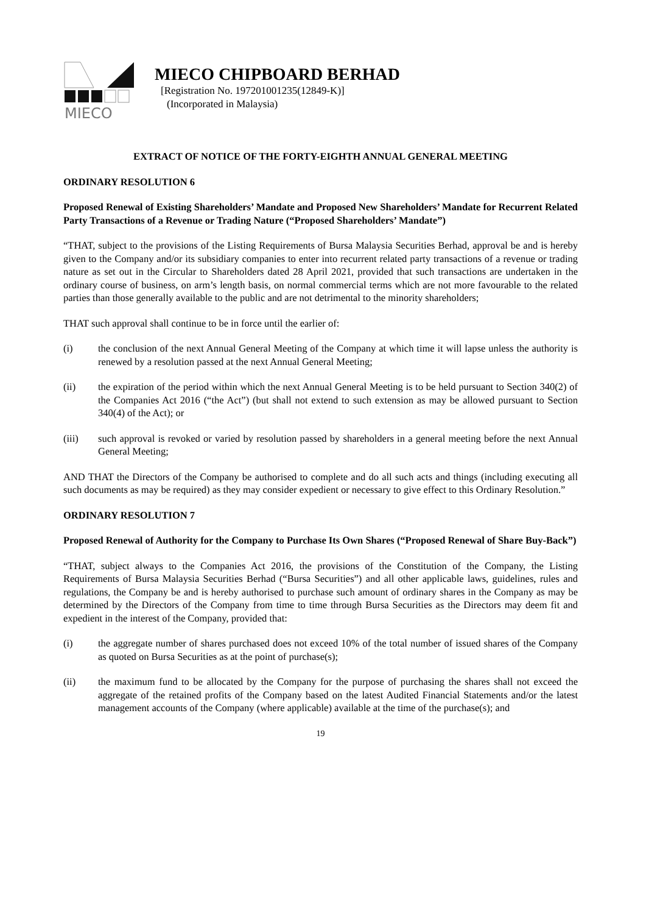MIECO
MIECO CHIPBOARD BERHAD
[Registration No. 197201001235(12849-K)]
(Incorporated in Malaysia)
EXTRACT OF NOTICE OF THE FORTY-EIGHTH ANNUAL GENERAL MEETING
ORDINARY RESOLUTION 6
Proposed Renewal of Existing Shareholders’ Mandate and Proposed New Shareholders’ Mandate for Recurrent Related Party Transactions of a Revenue or Trading Nature (“Proposed Shareholders’ Mandate”)
“THAT, subject to the provisions of the Listing Requirements of Bursa Malaysia Securities Berhad, approval be and is hereby given to the Company and/or its subsidiary companies to enter into recurrent related party transactions of a revenue or trading nature as set out in the Circular to Shareholders dated 28 April 2021, provided that such transactions are undertaken in the ordinary course of business, on arm’s length basis, on normal commercial terms which are not more favourable to the related parties than those generally available to the public and are not detrimental to the minority shareholders;
THAT such approval shall continue to be in force until the earlier of:
(i) the conclusion of the next Annual General Meeting of the Company at which time it will lapse unless the authority is renewed by a resolution passed at the next Annual General Meeting;
(ii) the expiration of the period within which the next Annual General Meeting is to be held pursuant to Section 340(2) of the Companies Act 2016 (“the Act”) (but shall not extend to such extension as may be allowed pursuant to Section 340(4) of the Act); or
(iii) such approval is revoked or varied by resolution passed by shareholders in a general meeting before the next Annual General Meeting;
AND THAT the Directors of the Company be authorised to complete and do all such acts and things (including executing all such documents as may be required) as they may consider expedient or necessary to give effect to this Ordinary Resolution.”
ORDINARY RESOLUTION 7
Proposed Renewal of Authority for the Company to Purchase Its Own Shares (“Proposed Renewal of Share Buy-Back”)
“THAT, subject always to the Companies Act 2016, the provisions of the Constitution of the Company, the Listing Requirements of Bursa Malaysia Securities Berhad (“Bursa Securities”) and all other applicable laws, guidelines, rules and regulations, the Company be and is hereby authorised to purchase such amount of ordinary shares in the Company as may be determined by the Directors of the Company from time to time through Bursa Securities as the Directors may deem fit and expedient in the interest of the Company, provided that:
(i) the aggregate number of shares purchased does not exceed 10% of the total number of issued shares of the Company as quoted on Bursa Securities as at the point of purchase(s);
(ii) the maximum fund to be allocated by the Company for the purpose of purchasing the shares shall not exceed the aggregate of the retained profits of the Company based on the latest Audited Financial Statements and/or the latest management accounts of the Company (where applicable) available at the time of the purchase(s); and
19